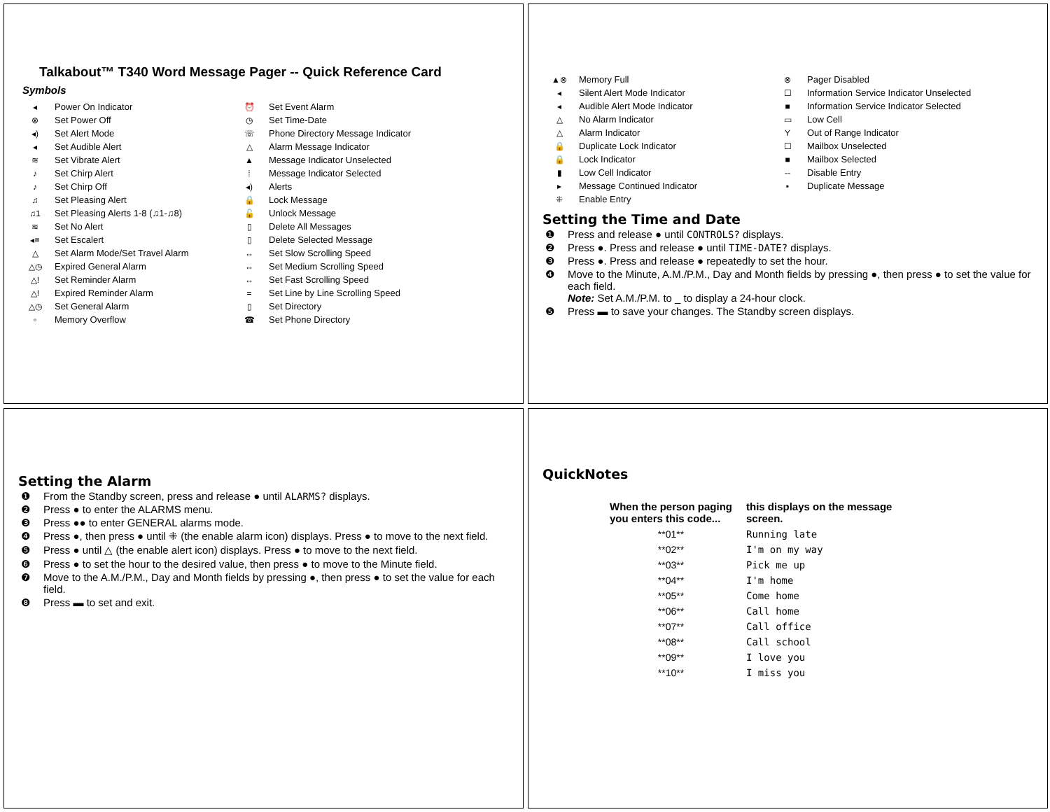Talkabout™ T340 Word Message Pager -- Quick Reference Card
Symbols
| ◂ | Power On Indicator | ⏰ | Set Event Alarm |
| ⊗ | Set Power Off | ◷ | Set Time-Date |
| ◂) | Set Alert Mode | ☏ | Phone Directory Message Indicator |
| ◂ | Set Audible Alert | △ | Alarm Message Indicator |
| ≋ | Set Vibrate Alert | ▲ | Message Indicator Unselected |
| ♪ | Set Chirp Alert | ⁞ | Message Indicator Selected |
| ♪ | Set Chirp Off | ◂) | Alerts |
| ♫ | Set Pleasing Alert | 🔒 | Lock Message |
| ♫1 | Set Pleasing Alerts 1-8 (♫1-♫8) | 🔓 | Unlock Message |
| ≋ | Set No Alert | ▯ | Delete All Messages |
| ◂≡ | Set Escalert | ▯ | Delete Selected Message |
| △ | Set Alarm Mode/Set Travel Alarm | ↔ | Set Slow Scrolling Speed |
| △◷ | Expired General Alarm | ↔ | Set Medium Scrolling Speed |
| △! | Set Reminder Alarm | ↔ | Set Fast Scrolling Speed |
| △! | Expired Reminder Alarm | = | Set Line by Line Scrolling Speed |
| △◷ | Set General Alarm | ▯ | Set Directory |
| ▫ | Memory Overflow | ☎ | Set Phone Directory |
| ▲⊗ | Memory Full | ⊗ | Pager Disabled |
| ◂ | Silent Alert Mode Indicator | ☐ | Information Service Indicator Unselected |
| ◂ | Audible Alert Mode Indicator | ■ | Information Service Indicator Selected |
| △ | No Alarm Indicator | ▭ | Low Cell |
| △ | Alarm Indicator | Y | Out of Range Indicator |
| 🔒 | Duplicate Lock Indicator | ☐ | Mailbox Unselected |
| 🔒 | Lock Indicator | ■ | Mailbox Selected |
| ▮ | Low Cell Indicator | -- | Disable Entry |
| ▸ | Message Continued Indicator | ▪ | Duplicate Message |
| ⁜ | Enable Entry | | |
Setting the Time and Date
❶ Press and release ● until CONTROLS? displays.
❷ Press ●. Press and release ● until TIME-DATE? displays.
❸ Press ●. Press and release ● repeatedly to set the hour.
❹ Move to the Minute, A.M./P.M., Day and Month fields by pressing ●, then press ● to set the value for each field.
Note: Set A.M./P.M. to _ to display a 24-hour clock.
❺ Press ▬ to save your changes. The Standby screen displays.
Setting the Alarm
❶ From the Standby screen, press and release ● until ALARMS? displays.
❷ Press ● to enter the ALARMS menu.
❸ Press ●● to enter GENERAL alarms mode.
❹ Press ●, then press ● until ⁜ (the enable alarm icon) displays. Press ● to move to the next field.
❺ Press ● until △ (the enable alert icon) displays. Press ● to move to the next field.
❻ Press ● to set the hour to the desired value, then press ● to move to the Minute field.
❼ Move to the A.M./P.M., Day and Month fields by pressing ●, then press ● to set the value for each field.
❽ Press ▬ to set and exit.
QuickNotes
| When the person paging you enters this code... | this displays on the message screen. |
| --- | --- |
| **01** | Running late |
| **02** | I'm on my way |
| **03** | Pick me up |
| **04** | I'm home |
| **05** | Come home |
| **06** | Call home |
| **07** | Call office |
| **08** | Call school |
| **09** | I love you |
| **10** | I miss you |